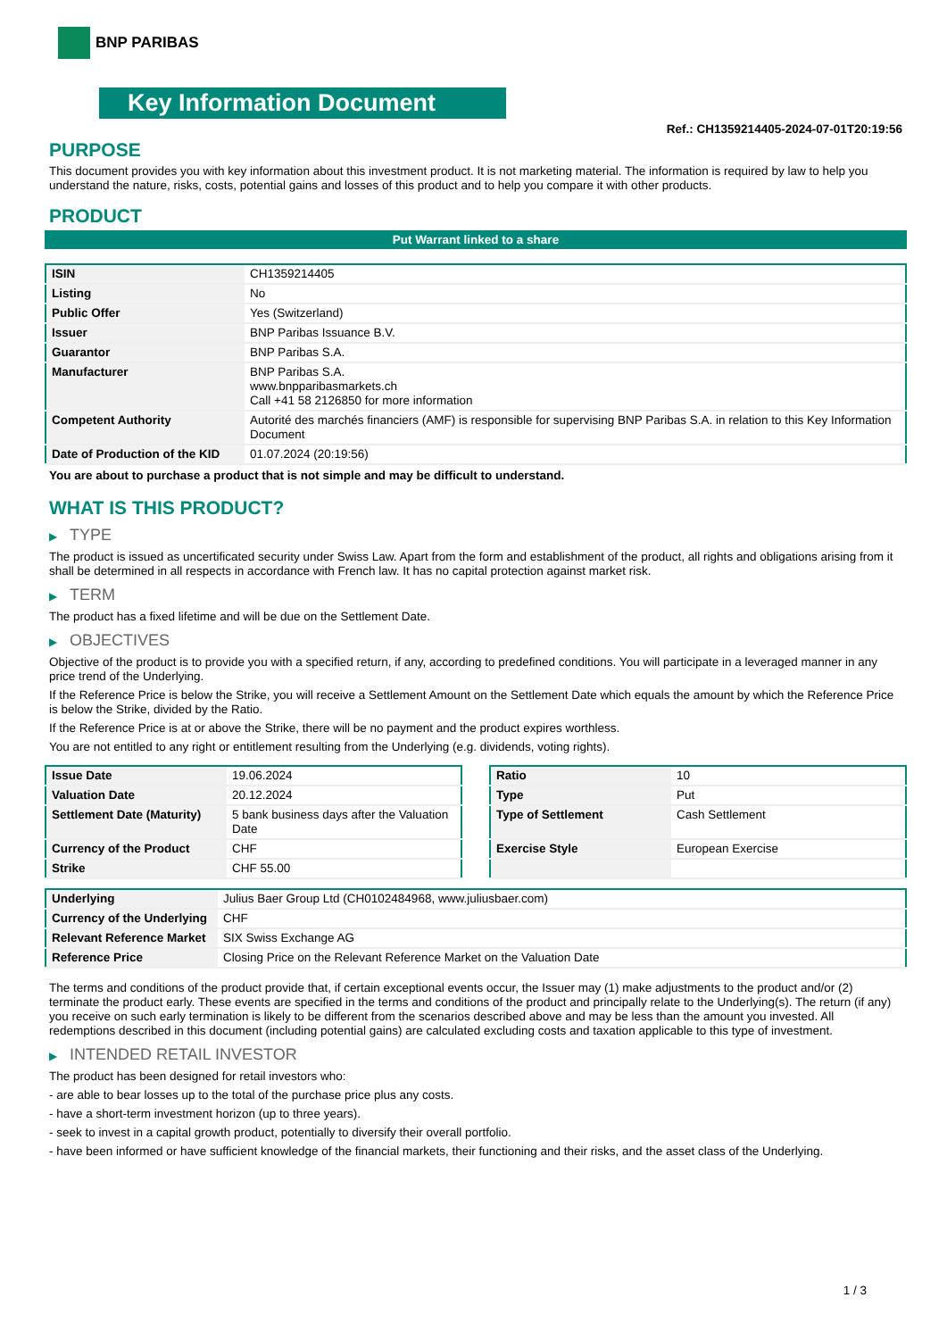BNP PARIBAS
Key Information Document
Ref.: CH1359214405-2024-07-01T20:19:56
PURPOSE
This document provides you with key information about this investment product. It is not marketing material. The information is required by law to help you understand the nature, risks, costs, potential gains and losses of this product and to help you compare it with other products.
PRODUCT
Put Warrant linked to a share
| ISIN | CH1359214405 |
| Listing | No |
| Public Offer | Yes (Switzerland) |
| Issuer | BNP Paribas Issuance B.V. |
| Guarantor | BNP Paribas S.A. |
| Manufacturer | BNP Paribas S.A. www.bnpparibasmarkets.ch Call +41 58 2126850 for more information |
| Competent Authority | Autorité des marchés financiers (AMF) is responsible for supervising BNP Paribas S.A. in relation to this Key Information Document |
| Date of Production of the KID | 01.07.2024 (20:19:56) |
You are about to purchase a product that is not simple and may be difficult to understand.
WHAT IS THIS PRODUCT?
▶ TYPE
The product is issued as uncertificated security under Swiss Law. Apart from the form and establishment of the product, all rights and obligations arising from it shall be determined in all respects in accordance with French law. It has no capital protection against market risk.
▶ TERM
The product has a fixed lifetime and will be due on the Settlement Date.
▶ OBJECTIVES
Objective of the product is to provide you with a specified return, if any, according to predefined conditions. You will participate in a leveraged manner in any price trend of the Underlying.
If the Reference Price is below the Strike, you will receive a Settlement Amount on the Settlement Date which equals the amount by which the Reference Price is below the Strike, divided by the Ratio.
If the Reference Price is at or above the Strike, there will be no payment and the product expires worthless.
You are not entitled to any right or entitlement resulting from the Underlying (e.g. dividends, voting rights).
| Issue Date | 19.06.2024 |
| Valuation Date | 20.12.2024 |
| Settlement Date (Maturity) | 5 bank business days after the Valuation Date |
| Currency of the Product | CHF |
| Strike | CHF 55.00 |
| Ratio | 10 |
| Type | Put |
| Type of Settlement | Cash Settlement |
| Exercise Style | European Exercise |
| Underlying | Julius Baer Group Ltd (CH0102484968, www.juliusbaer.com) |
| Currency of the Underlying | CHF |
| Relevant Reference Market | SIX Swiss Exchange AG |
| Reference Price | Closing Price on the Relevant Reference Market on the Valuation Date |
The terms and conditions of the product provide that, if certain exceptional events occur, the Issuer may (1) make adjustments to the product and/or (2) terminate the product early. These events are specified in the terms and conditions of the product and principally relate to the Underlying(s). The return (if any) you receive on such early termination is likely to be different from the scenarios described above and may be less than the amount you invested. All redemptions described in this document (including potential gains) are calculated excluding costs and taxation applicable to this type of investment.
▶ INTENDED RETAIL INVESTOR
The product has been designed for retail investors who:
- are able to bear losses up to the total of the purchase price plus any costs.
- have a short-term investment horizon (up to three years).
- seek to invest in a capital growth product, potentially to diversify their overall portfolio.
- have been informed or have sufficient knowledge of the financial markets, their functioning and their risks, and the asset class of the Underlying.
1 / 3